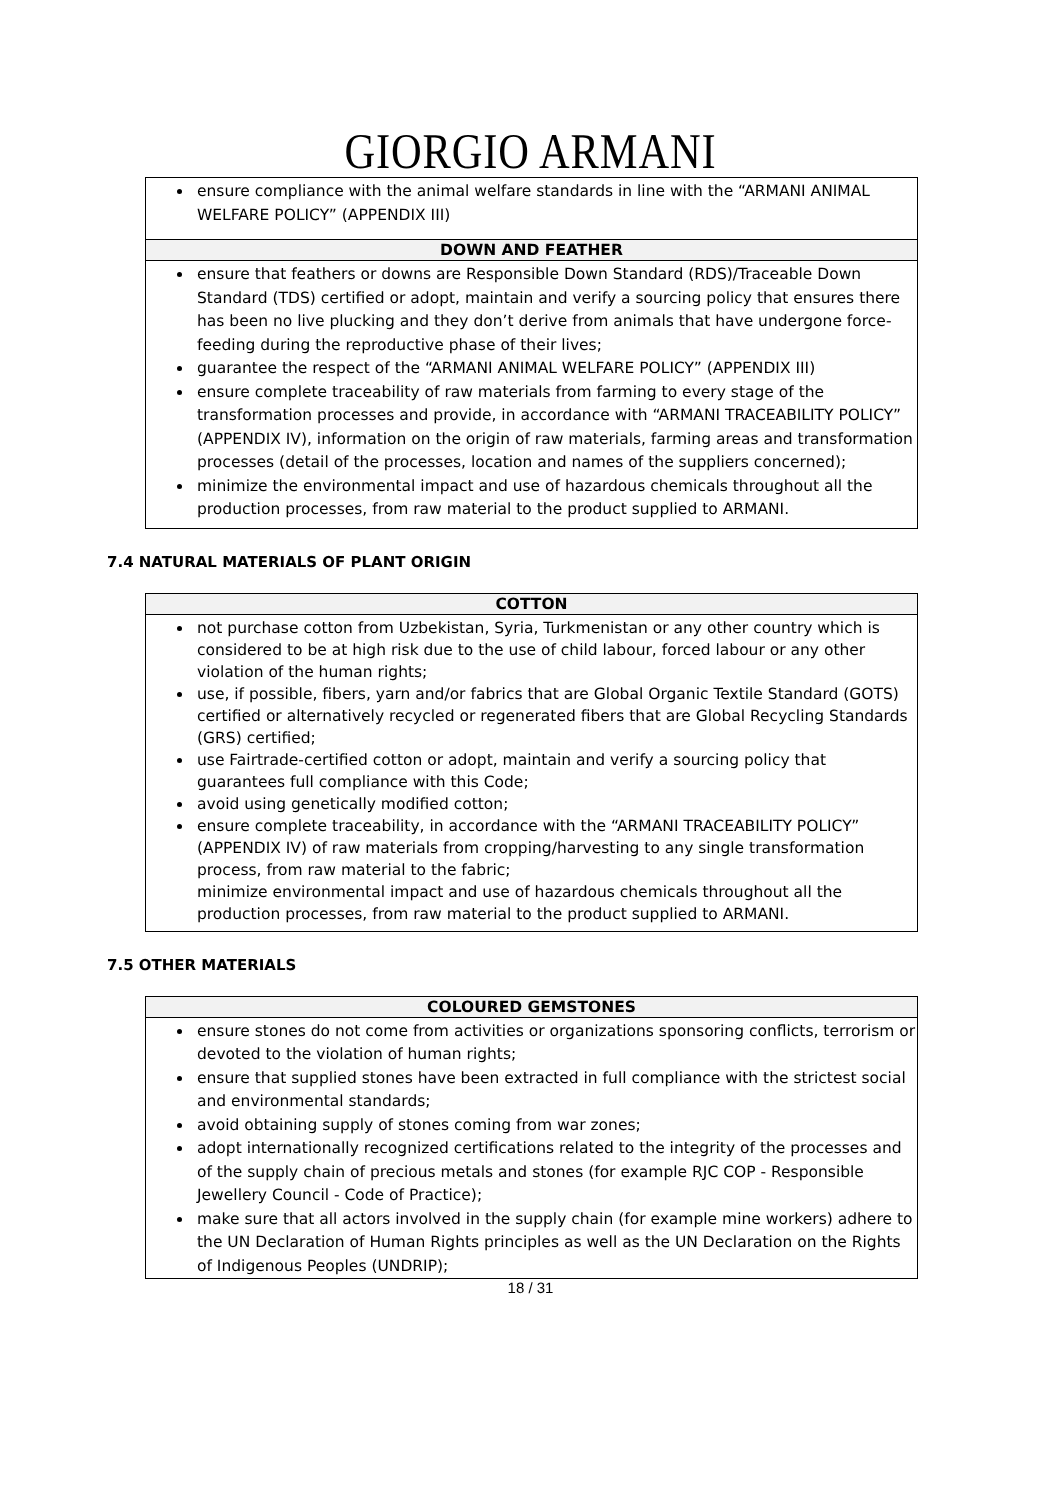GIORGIO ARMANI
| ensure compliance with the animal welfare standards in line with the “ARMANI ANIMAL WELFARE POLICY” (APPENDIX III) |
| DOWN AND FEATHER |
| ensure that feathers or downs are Responsible Down Standard (RDS)/Traceable Down Standard (TDS) certified or adopt, maintain and verify a sourcing policy that ensures there has been no live plucking and they don’t derive from animals that have undergone force-feeding during the reproductive phase of their lives; guarantee the respect of the “ARMANI ANIMAL WELFARE POLICY” (APPENDIX III) ensure complete traceability of raw materials from farming to every stage of the transformation processes and provide, in accordance with “ARMANI TRACEABILITY POLICY” (APPENDIX IV), information on the origin of raw materials, farming areas and transformation processes (detail of the processes, location and names of the suppliers concerned); minimize the environmental impact and use of hazardous chemicals throughout all the production processes, from raw material to the product supplied to ARMANI. |
7.4 NATURAL MATERIALS OF PLANT ORIGIN
| COTTON |
| --- |
| not purchase cotton from Uzbekistan, Syria, Turkmenistan or any other country which is considered to be at high risk due to the use of child labour, forced labour or any other violation of the human rights; use, if possible, fibers, yarn and/or fabrics that are Global Organic Textile Standard (GOTS) certified or alternatively recycled or regenerated fibers that are Global Recycling Standards (GRS) certified; use Fairtrade-certified cotton or adopt, maintain and verify a sourcing policy that guarantees full compliance with this Code; avoid using genetically modified cotton; ensure complete traceability, in accordance with the “ARMANI TRACEABILITY POLICY” (APPENDIX IV) of raw materials from cropping/harvesting to any single transformation process, from raw material to the fabric; minimize environmental impact and use of hazardous chemicals throughout all the production processes, from raw material to the product supplied to ARMANI. |
7.5 OTHER MATERIALS
| COLOURED GEMSTONES |
| --- |
| ensure stones do not come from activities or organizations sponsoring conflicts, terrorism or devoted to the violation of human rights; ensure that supplied stones have been extracted in full compliance with the strictest social and environmental standards; avoid obtaining supply of stones coming from war zones; adopt internationally recognized certifications related to the integrity of the processes and of the supply chain of precious metals and stones (for example RJC COP - Responsible Jewellery Council - Code of Practice); make sure that all actors involved in the supply chain (for example mine workers) adhere to the UN Declaration of Human Rights principles as well as the UN Declaration on the Rights of Indigenous Peoples (UNDRIP); |
18 / 31